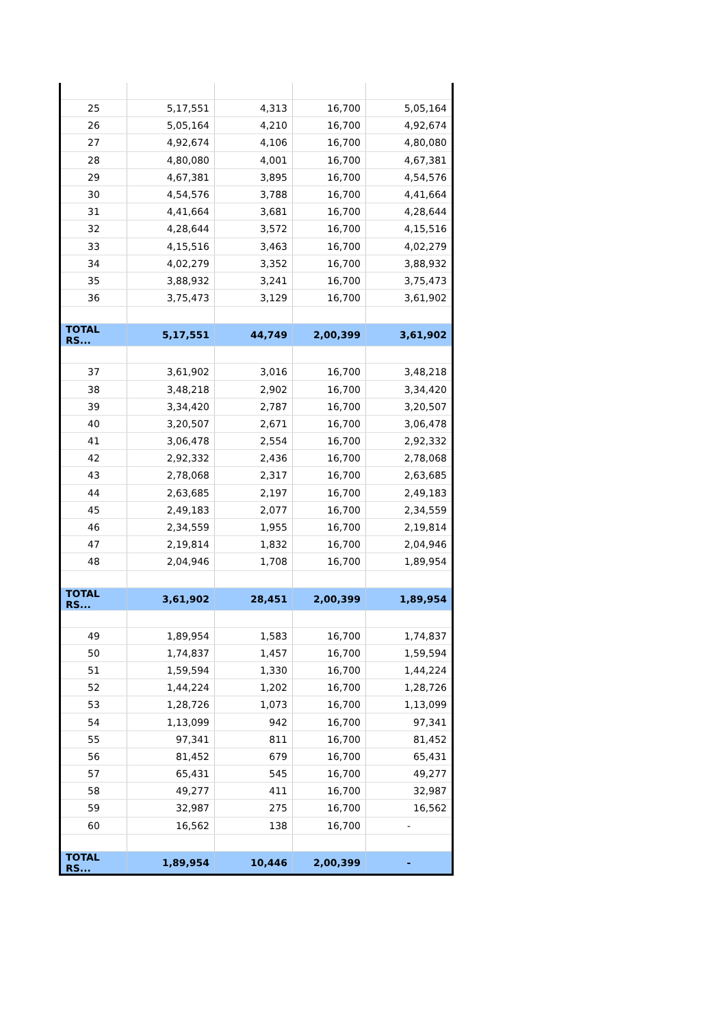| 25 | 5,17,551 | 4,313 | 16,700 | 5,05,164 |
| 26 | 5,05,164 | 4,210 | 16,700 | 4,92,674 |
| 27 | 4,92,674 | 4,106 | 16,700 | 4,80,080 |
| 28 | 4,80,080 | 4,001 | 16,700 | 4,67,381 |
| 29 | 4,67,381 | 3,895 | 16,700 | 4,54,576 |
| 30 | 4,54,576 | 3,788 | 16,700 | 4,41,664 |
| 31 | 4,41,664 | 3,681 | 16,700 | 4,28,644 |
| 32 | 4,28,644 | 3,572 | 16,700 | 4,15,516 |
| 33 | 4,15,516 | 3,463 | 16,700 | 4,02,279 |
| 34 | 4,02,279 | 3,352 | 16,700 | 3,88,932 |
| 35 | 3,88,932 | 3,241 | 16,700 | 3,75,473 |
| 36 | 3,75,473 | 3,129 | 16,700 | 3,61,902 |
| TOTAL RS... | 5,17,551 | 44,749 | 2,00,399 | 3,61,902 |
| 37 | 3,61,902 | 3,016 | 16,700 | 3,48,218 |
| 38 | 3,48,218 | 2,902 | 16,700 | 3,34,420 |
| 39 | 3,34,420 | 2,787 | 16,700 | 3,20,507 |
| 40 | 3,20,507 | 2,671 | 16,700 | 3,06,478 |
| 41 | 3,06,478 | 2,554 | 16,700 | 2,92,332 |
| 42 | 2,92,332 | 2,436 | 16,700 | 2,78,068 |
| 43 | 2,78,068 | 2,317 | 16,700 | 2,63,685 |
| 44 | 2,63,685 | 2,197 | 16,700 | 2,49,183 |
| 45 | 2,49,183 | 2,077 | 16,700 | 2,34,559 |
| 46 | 2,34,559 | 1,955 | 16,700 | 2,19,814 |
| 47 | 2,19,814 | 1,832 | 16,700 | 2,04,946 |
| 48 | 2,04,946 | 1,708 | 16,700 | 1,89,954 |
| TOTAL RS... | 3,61,902 | 28,451 | 2,00,399 | 1,89,954 |
| 49 | 1,89,954 | 1,583 | 16,700 | 1,74,837 |
| 50 | 1,74,837 | 1,457 | 16,700 | 1,59,594 |
| 51 | 1,59,594 | 1,330 | 16,700 | 1,44,224 |
| 52 | 1,44,224 | 1,202 | 16,700 | 1,28,726 |
| 53 | 1,28,726 | 1,073 | 16,700 | 1,13,099 |
| 54 | 1,13,099 | 942 | 16,700 | 97,341 |
| 55 | 97,341 | 811 | 16,700 | 81,452 |
| 56 | 81,452 | 679 | 16,700 | 65,431 |
| 57 | 65,431 | 545 | 16,700 | 49,277 |
| 58 | 49,277 | 411 | 16,700 | 32,987 |
| 59 | 32,987 | 275 | 16,700 | 16,562 |
| 60 | 16,562 | 138 | 16,700 | - |
| TOTAL RS... | 1,89,954 | 10,446 | 2,00,399 | - |